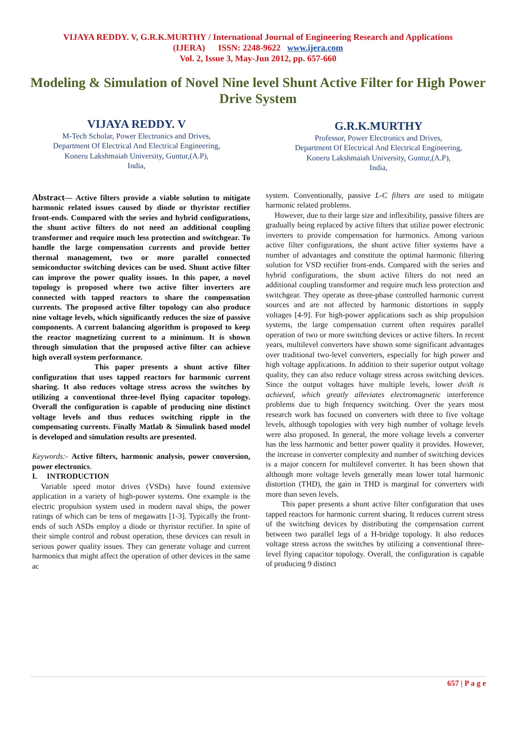VIJAYA REDDY. V, G.R.K.MURTHY / International Journal of Engineering Research and Applications
(IJERA) ISSN: 2248-9622 www.ijera.com
Vol. 2, Issue 3, May-Jun 2012, pp. 657-660
Modeling & Simulation of Novel Nine level Shunt Active Filter for High Power Drive System
VIJAYA REDDY. V
M-Tech Scholar, Power Electronics and Drives,
Department Of Electrical And Electrical Engineering,
Koneru Lakshmaiah University, Guntur,(A.P),
India,
G.R.K.MURTHY
Professor, Power Electronics and Drives,
Department Of Electrical And Electrical Engineering,
Koneru Lakshmaiah University, Guntur,(A.P),
India,
Abstract— Active filters provide a viable solution to mitigate harmonic related issues caused by diode or thyristor rectifier front-ends. Compared with the series and hybrid configurations, the shunt active filters do not need an additional coupling transformer and require much less protection and switchgear. To handle the large compensation currents and provide better thermal management, two or more parallel connected semiconductor switching devices can be used. Shunt active filter can improve the power quality issues. In this paper, a novel topology is proposed where two active filter inverters are connected with tapped reactors to share the compensation currents. The proposed active filter topology can also produce nine voltage levels, which significantly reduces the size of passive components. A current balancing algorithm is proposed to keep the reactor magnetizing current to a minimum. It is shown through simulation that the proposed active filter can achieve high overall system performance.
This paper presents a shunt active filter configuration that uses tapped reactors for harmonic current sharing. It also reduces voltage stress across the switches by utilizing a conventional three-level flying capacitor topology. Overall the configuration is capable of producing nine distinct voltage levels and thus reduces switching ripple in the compensating currents. Finally Matlab & Simulink based model is developed and simulation results are presented.
Keywords:- Active filters, harmonic analysis, power conversion, power electronics.
I. INTRODUCTION
Variable speed motor drives (VSDs) have found extensive application in a variety of high-power systems. One example is the electric propulsion system used in modern naval ships, the power ratings of which can be tens of megawatts [1-3]. Typically the front-ends of such ASDs employ a diode or thyristor rectifier. In spite of their simple control and robust operation, these devices can result in serious power quality issues. They can generate voltage and current harmonics that might affect the operation of other devices in the same ac
system. Conventionally, passive L-C filters are used to mitigate harmonic related problems.
However, due to their large size and inflexibility, passive filters are gradually being replaced by active filters that utilize power electronic inverters to provide compensation for harmonics. Among various active filter configurations, the shunt active filter systems have a number of advantages and constitute the optimal harmonic filtering solution for VSD rectifier front-ends. Compared with the series and hybrid configurations, the shunt active filters do not need an additional coupling transformer and require much less protection and switchgear. They operate as three-phase controlled harmonic current sources and are not affected by harmonic distortions in supply voltages [4-9]. For high-power applications such as ship propulsion systems, the large compensation current often requires parallel operation of two or more switching devices or active filters. In recent years, multilevel converters have shown some significant advantages over traditional two-level converters, especially for high power and high voltage applications. In addition to their superior output voltage quality, they can also reduce voltage stress across switching devices. Since the output voltages have multiple levels, lower dv/dt is achieved, which greatly alleviates electromagnetic interference problems due to high frequency switching. Over the years most research work has focused on converters with three to five voltage levels, although topologies with very high number of voltage levels were also proposed. In general, the more voltage levels a converter has the less harmonic and better power quality it provides. However, the increase in converter complexity and number of switching devices is a major concern for multilevel converter. It has been shown that although more voltage levels generally mean lower total harmonic distortion (THD), the gain in THD is marginal for converters with more than seven levels.
This paper presents a shunt active filter configuration that uses tapped reactors for harmonic current sharing. It reduces current stress of the switching devices by distributing the compensation current between two parallel legs of a H-bridge topology. It also reduces voltage stress across the switches by utilizing a conventional three-level flying capacitor topology. Overall, the configuration is capable of producing 9 distinct
657 | P a g e